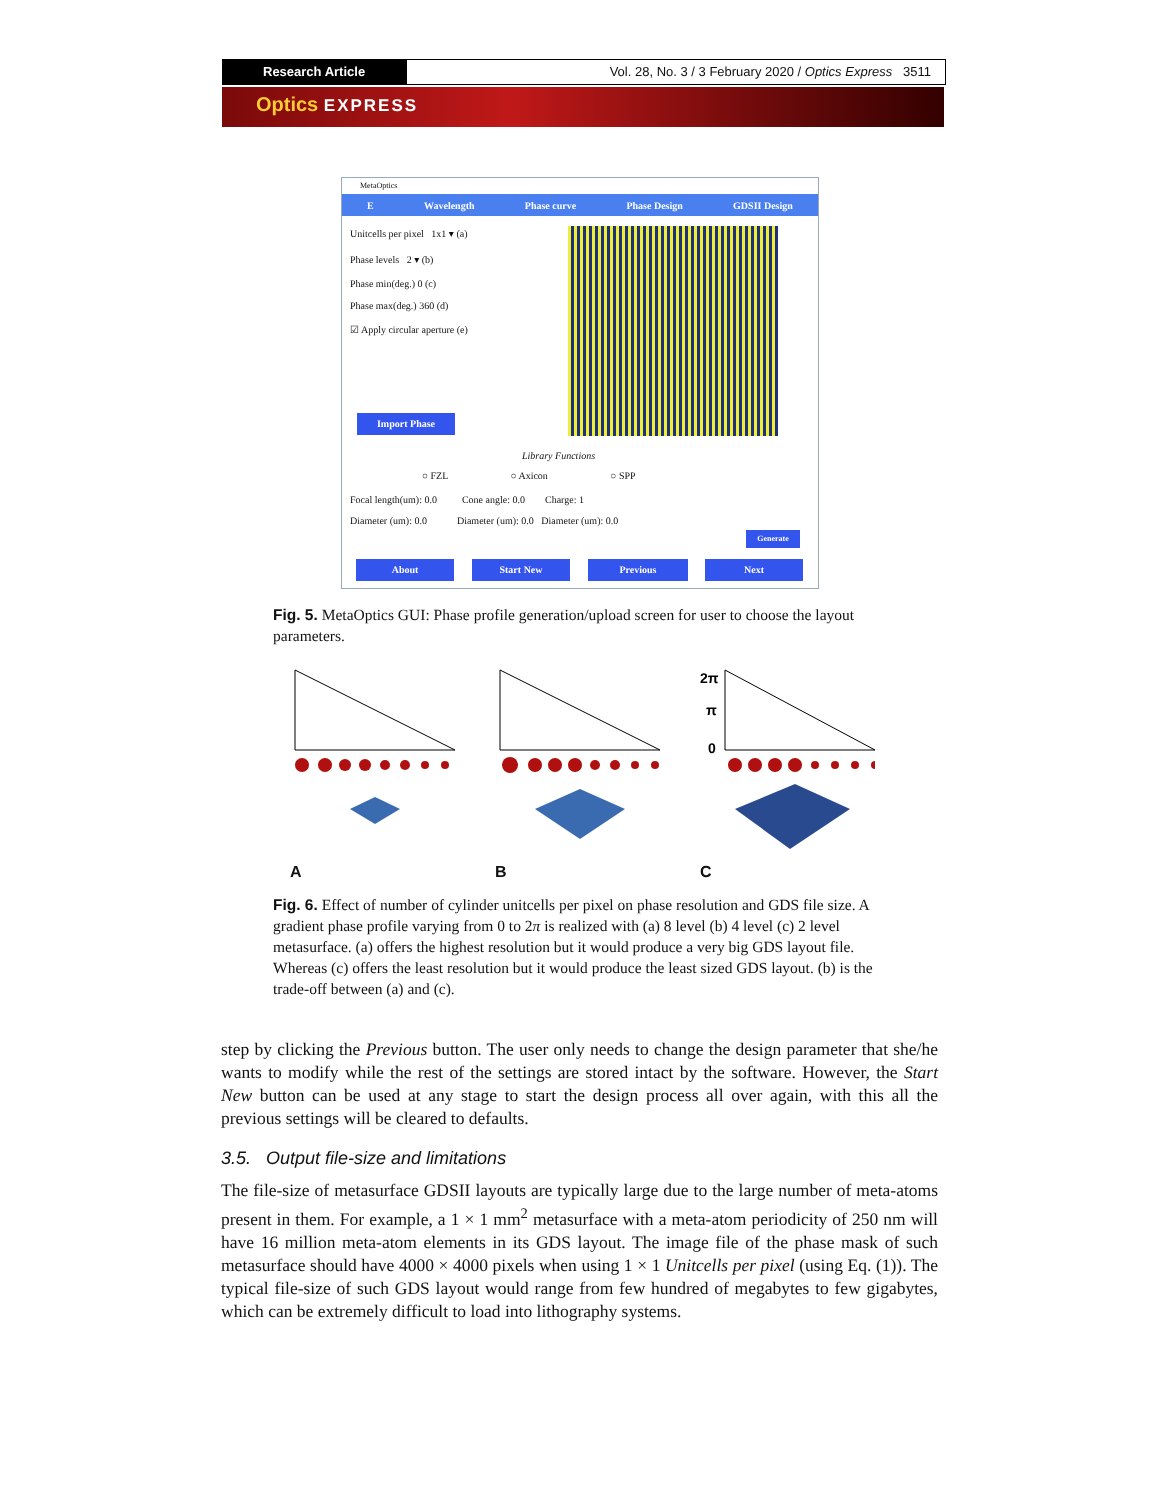Research Article Vol. 28, No. 3 / 3 February 2020 / Optics Express 3511
Optics EXPRESS
MetaOptics
E Wavelength Phase curve Phase Design GDSII Design
Unitcells per pixel 1x1 ▾ (a)
Phase levels 2 ▾ (b)
Phase min(deg.) 0 (c)
Phase max(deg.) 360 (d)
☑ Apply circular aperture (e)
Import Phase
Library Functions
○ FZL ○ Axicon ○ SPP
Focal length(um): 0.0 Cone angle: 0.0 Charge: 1
Diameter (um): 0.0 Diameter (um): 0.0 Diameter (um): 0.0
Generate
About Start New Previous Next
Fig. 5. MetaOptics GUI: Phase profile generation/upload screen for user to choose the layout parameters.
A
B
2π
π
0
C
Fig. 6. Effect of number of cylinder unitcells per pixel on phase resolution and GDS file size. A gradient phase profile varying from 0 to 2π is realized with (a) 8 level (b) 4 level (c) 2 level metasurface. (a) offers the highest resolution but it would produce a very big GDS layout file. Whereas (c) offers the least resolution but it would produce the least sized GDS layout. (b) is the trade-off between (a) and (c).
step by clicking the Previous button. The user only needs to change the design parameter that she/he wants to modify while the rest of the settings are stored intact by the software. However, the Start New button can be used at any stage to start the design process all over again, with this all the previous settings will be cleared to defaults.
3.5. Output file-size and limitations
The file-size of metasurface GDSII layouts are typically large due to the large number of meta-atoms present in them. For example, a 1 × 1 mm<sup>2</sup> metasurface with a meta-atom periodicity of 250 nm will have 16 million meta-atom elements in its GDS layout. The image file of the phase mask of such metasurface should have 4000 × 4000 pixels when using 1 × 1 Unitcells per pixel (using Eq. (1)). The typical file-size of such GDS layout would range from few hundred of megabytes to few gigabytes, which can be extremely difficult to load into lithography systems.